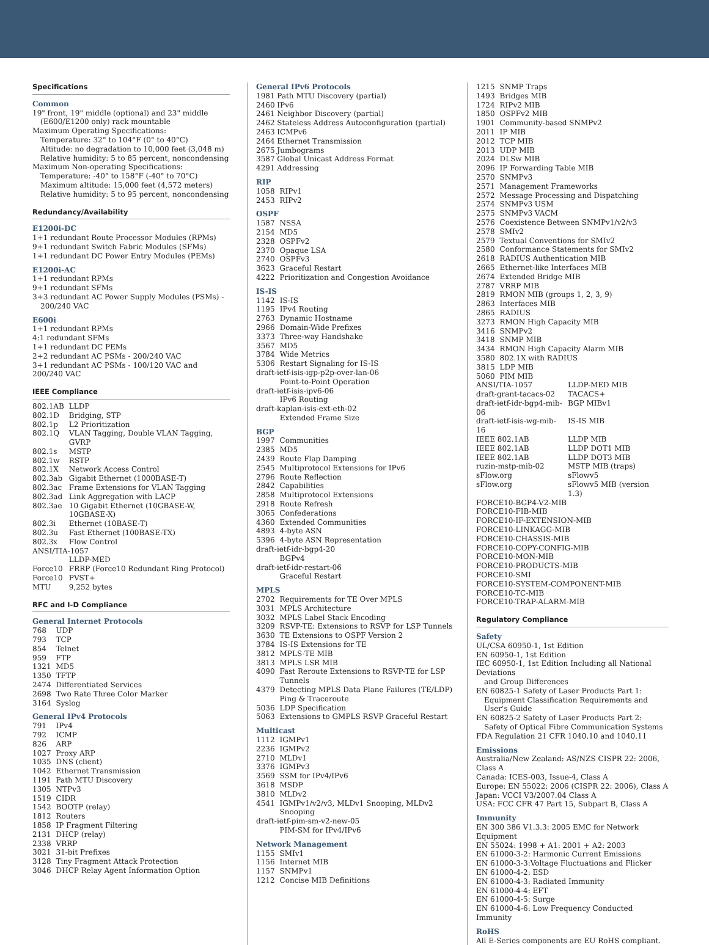Specifications
Common
19" front, 19" middle (optional) and 23" middle
(E600/E1200 only) rack mountable
Maximum Operating Specifications:
Temperature: 32° to 104°F (0° to 40°C)
Altitude: no degradation to 10,000 feet (3,048 m)
Relative humidity: 5 to 85 percent, noncondensing
Maximum Non-operating Specifications:
Temperature: -40° to 158°F (-40° to 70°C)
Maximum altitude: 15,000 feet (4,572 meters)
Relative humidity: 5 to 95 percent, noncondensing
Redundancy/Availability
E1200i-DC
1+1 redundant Route Processor Modules (RPMs)
9+1 redundant Switch Fabric Modules (SFMs)
1+1 redundant DC Power Entry Modules (PEMs)
E1200i-AC
1+1 redundant RPMs
9+1 redundant SFMs
3+3 redundant AC Power Supply Modules (PSMs) -
200/240 VAC
E600i
1+1 redundant RPMs
4:1 redundant SFMs
1+1 redundant DC PEMs
2+2 redundant AC PSMs - 200/240 VAC
3+1 redundant AC PSMs - 100/120 VAC and 200/240 VAC
IEEE Compliance
| 802.1AB | LLDP |
| 802.1D | Bridging, STP |
| 802.1p | L2 Prioritization |
| 802.1Q | VLAN Tagging, Double VLAN Tagging, GVRP |
| 802.1s | MSTP |
| 802.1w | RSTP |
| 802.1X | Network Access Control |
| 802.3ab | Gigabit Ethernet (1000BASE-T) |
| 802.3ac | Frame Extensions for VLAN Tagging |
| 802.3ad | Link Aggregation with LACP |
| 802.3ae | 10 Gigabit Ethernet (10GBASE-W, 10GBASE-X) |
| 802.3i | Ethernet (10BASE-T) |
| 802.3u | Fast Ethernet (100BASE-TX) |
| 802.3x | Flow Control |
| ANSI/TIA-1057 | |
| | LLDP-MED |
| Force10 | FRRP (Force10 Redundant Ring Protocol) |
| Force10 | PVST+ |
| MTU | 9,252 bytes |
RFC and I-D Compliance
General Internet Protocols
| 768 | UDP |
| 793 | TCP |
| 854 | Telnet |
| 959 | FTP |
| 1321 | MD5 |
| 1350 | TFTP |
| 2474 | Differentiated Services |
| 2698 | Two Rate Three Color Marker |
| 3164 | Syslog |
General IPv4 Protocols
| 791 | IPv4 |
| 792 | ICMP |
| 826 | ARP |
| 1027 | Proxy ARP |
| 1035 | DNS (client) |
| 1042 | Ethernet Transmission |
| 1191 | Path MTU Discovery |
| 1305 | NTPv3 |
| 1519 | CIDR |
| 1542 | BOOTP (relay) |
| 1812 | Routers |
| 1858 | IP Fragment Filtering |
| 2131 | DHCP (relay) |
| 2338 | VRRP |
| 3021 | 31-bit Prefixes |
| 3128 | Tiny Fragment Attack Protection |
| 3046 | DHCP Relay Agent Information Option |
General IPv6 Protocols
1981 Path MTU Discovery (partial)
2460 IPv6
2461 Neighbor Discovery (partial)
2462 Stateless Address Autoconfiguration (partial)
2463 ICMPv6
2464 Ethernet Transmission
2675 Jumbograms
3587 Global Unicast Address Format
4291 Addressing
RIP
| 1058 | RIPv1 |
| 2453 | RIPv2 |
OSPF
| 1587 | NSSA |
| 2154 | MD5 |
| 2328 | OSPFv2 |
| 2370 | Opaque LSA |
| 2740 | OSPFv3 |
| 3623 | Graceful Restart |
| 4222 | Prioritization and Congestion Avoidance |
IS-IS
| 1142 | IS-IS |
| 1195 | IPv4 Routing |
| 2763 | Dynamic Hostname |
| 2966 | Domain-Wide Prefixes |
| 3373 | Three-way Handshake |
| 3567 | MD5 |
| 3784 | Wide Metrics |
| 5306 | Restart Signaling for IS-IS |
| draft-ietf-isis-igp-p2p-over-lan-06 | |
| | Point-to-Point Operation |
| draft-ietf-isis-ipv6-06 | |
| | IPv6 Routing |
| draft-kaplan-isis-ext-eth-02 | |
| | Extended Frame Size |
BGP
| 1997 | Communities |
| 2385 | MD5 |
| 2439 | Route Flap Damping |
| 2545 | Multiprotocol Extensions for IPv6 |
| 2796 | Route Reflection |
| 2842 | Capabilities |
| 2858 | Multiprotocol Extensions |
| 2918 | Route Refresh |
| 3065 | Confederations |
| 4360 | Extended Communities |
| 4893 | 4-byte ASN |
| 5396 | 4-byte ASN Representation |
| draft-ietf-idr-bgp4-20 | |
| | BGPv4 |
| draft-ietf-idr-restart-06 | |
| | Graceful Restart |
MPLS
| 2702 | Requirements for TE Over MPLS |
| 3031 | MPLS Architecture |
| 3032 | MPLS Label Stack Encoding |
| 3209 | RSVP-TE: Extensions to RSVP for LSP Tunnels |
| 3630 | TE Extensions to OSPF Version 2 |
| 3784 | IS-IS Extensions for TE |
| 3812 | MPLS-TE MIB |
| 3813 | MPLS LSR MIB |
| 4090 | Fast Reroute Extensions to RSVP-TE for LSP Tunnels |
| 4379 | Detecting MPLS Data Plane Failures (TE/LDP) Ping & Traceroute |
| 5036 | LDP Specification |
| 5063 | Extensions to GMPLS RSVP Graceful Restart |
Multicast
| 1112 | IGMPv1 |
| 2236 | IGMPv2 |
| 2710 | MLDv1 |
| 3376 | IGMPv3 |
| 3569 | SSM for IPv4/IPv6 |
| 3618 | MSDP |
| 3810 | MLDv2 |
| 4541 | IGMPv1/v2/v3, MLDv1 Snooping, MLDv2 Snooping |
| draft-ietf-pim-sm-v2-new-05 | |
| | PIM-SM for IPv4/IPv6 |
Network Management
| 1155 | SMIv1 |
| 1156 | Internet MIB |
| 1157 | SNMPv1 |
| 1212 | Concise MIB Definitions |
| 1215 | SNMP Traps |
| 1493 | Bridges MIB |
| 1724 | RIPv2 MIB |
| 1850 | OSPFv2 MIB |
| 1901 | Community-based SNMPv2 |
| 2011 | IP MIB |
| 2012 | TCP MIB |
| 2013 | UDP MIB |
| 2024 | DLSw MIB |
| 2096 | IP Forwarding Table MIB |
| 2570 | SNMPv3 |
| 2571 | Management Frameworks |
| 2572 | Message Processing and Dispatching |
| 2574 | SNMPv3 USM |
| 2575 | SNMPv3 VACM |
| 2576 | Coexistence Between SNMPv1/v2/v3 |
| 2578 | SMIv2 |
| 2579 | Textual Conventions for SMIv2 |
| 2580 | Conformance Statements for SMIv2 |
| 2618 | RADIUS Authentication MIB |
| 2665 | Ethernet-like Interfaces MIB |
| 2674 | Extended Bridge MIB |
| 2787 | VRRP MIB |
| 2819 | RMON MIB (groups 1, 2, 3, 9) |
| 2863 | Interfaces MIB |
| 2865 | RADIUS |
| 3273 | RMON High Capacity MIB |
| 3416 | SNMPv2 |
| 3418 | SNMP MIB |
| 3434 | RMON High Capacity Alarm MIB |
| 3580 | 802.1X with RADIUS |
| 3815 | LDP MIB |
| 5060 | PIM MIB |
| ANSI/TIA-1057 | LLDP-MED MIB |
| draft-grant-tacacs-02 | TACACS+ |
| draft-ietf-idr-bgp4-mib-06 | BGP MIBv1 |
| draft-ietf-isis-wg-mib-16 | IS-IS MIB |
| IEEE 802.1AB | LLDP MIB |
| IEEE 802.1AB | LLDP DOT1 MIB |
| IEEE 802.1AB | LLDP DOT3 MIB |
| ruzin-mstp-mib-02 | MSTP MIB (traps) |
| sFlow.org | sFlowv5 |
| sFlow.org | sFlowv5 MIB (version 1.3) |
FORCE10-BGP4-V2-MIB
FORCE10-FIB-MIB
FORCE10-IF-EXTENSION-MIB
FORCE10-LINKAGG-MIB
FORCE10-CHASSIS-MIB
FORCE10-COPY-CONFIG-MIB
FORCE10-MON-MIB
FORCE10-PRODUCTS-MIB
FORCE10-SMI
FORCE10-SYSTEM-COMPONENT-MIB
FORCE10-TC-MIB
FORCE10-TRAP-ALARM-MIB
Regulatory Compliance
Safety
UL/CSA 60950-1, 1st Edition
EN 60950-1, 1st Edition
IEC 60950-1, 1st Edition Including all National Deviations
and Group Differences
EN 60825-1 Safety of Laser Products Part 1:
Equipment Classification Requirements and User's Guide
EN 60825-2 Safety of Laser Products Part 2:
Safety of Optical Fibre Communication Systems
FDA Regulation 21 CFR 1040.10 and 1040.11
Emissions
Australia/New Zealand: AS/NZS CISPR 22: 2006, Class A
Canada: ICES-003, Issue-4, Class A
Europe: EN 55022: 2006 (CISPR 22: 2006), Class A
Japan: VCCI V3/2007.04 Class A
USA: FCC CFR 47 Part 15, Subpart B, Class A
Immunity
EN 300 386 V1.3.3: 2005 EMC for Network Equipment
EN 55024: 1998 + A1: 2001 + A2: 2003
EN 61000-3-2: Harmonic Current Emissions
EN 61000-3-3:Voltage Fluctuations and Flicker
EN 61000-4-2: ESD
EN 61000-4-3: Radiated Immunity
EN 61000-4-4: EFT
EN 61000-4-5: Surge
EN 61000-4-6: Low Frequency Conducted Immunity
RoHS
All E-Series components are EU RoHS compliant.